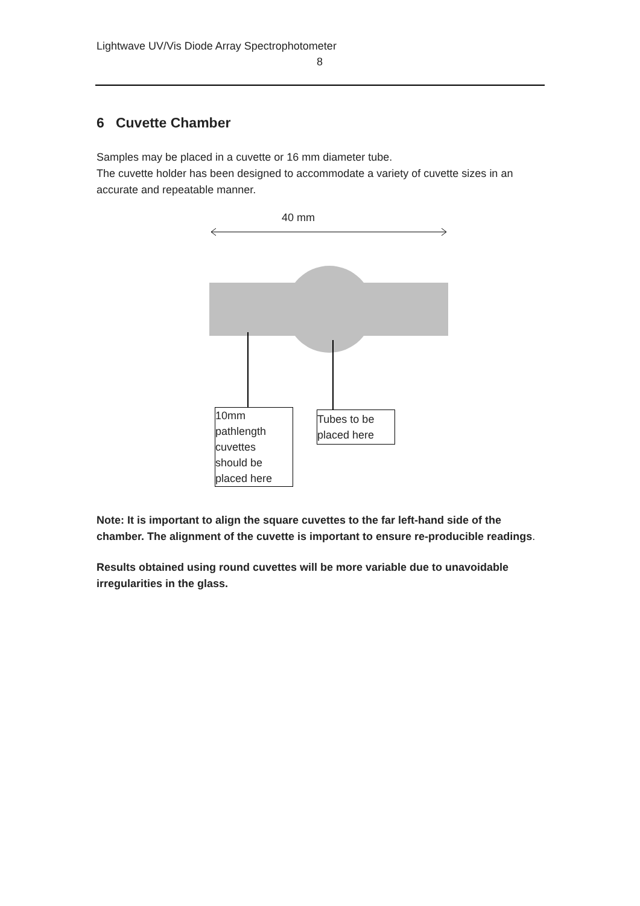Lightwave UV/Vis Diode Array Spectrophotometer
8
6 Cuvette Chamber
Samples may be placed in a cuvette or 16 mm diameter tube.
The cuvette holder has been designed to accommodate a variety of cuvette sizes in an accurate and repeatable manner.
40 mm
10mm
pathlength
cuvettes
should be
placed here
Tubes to be
placed here
Note: It is important to align the square cuvettes to the far left-hand side of the chamber. The alignment of the cuvette is important to ensure re-producible readings.
Results obtained using round cuvettes will be more variable due to unavoidable irregularities in the glass.